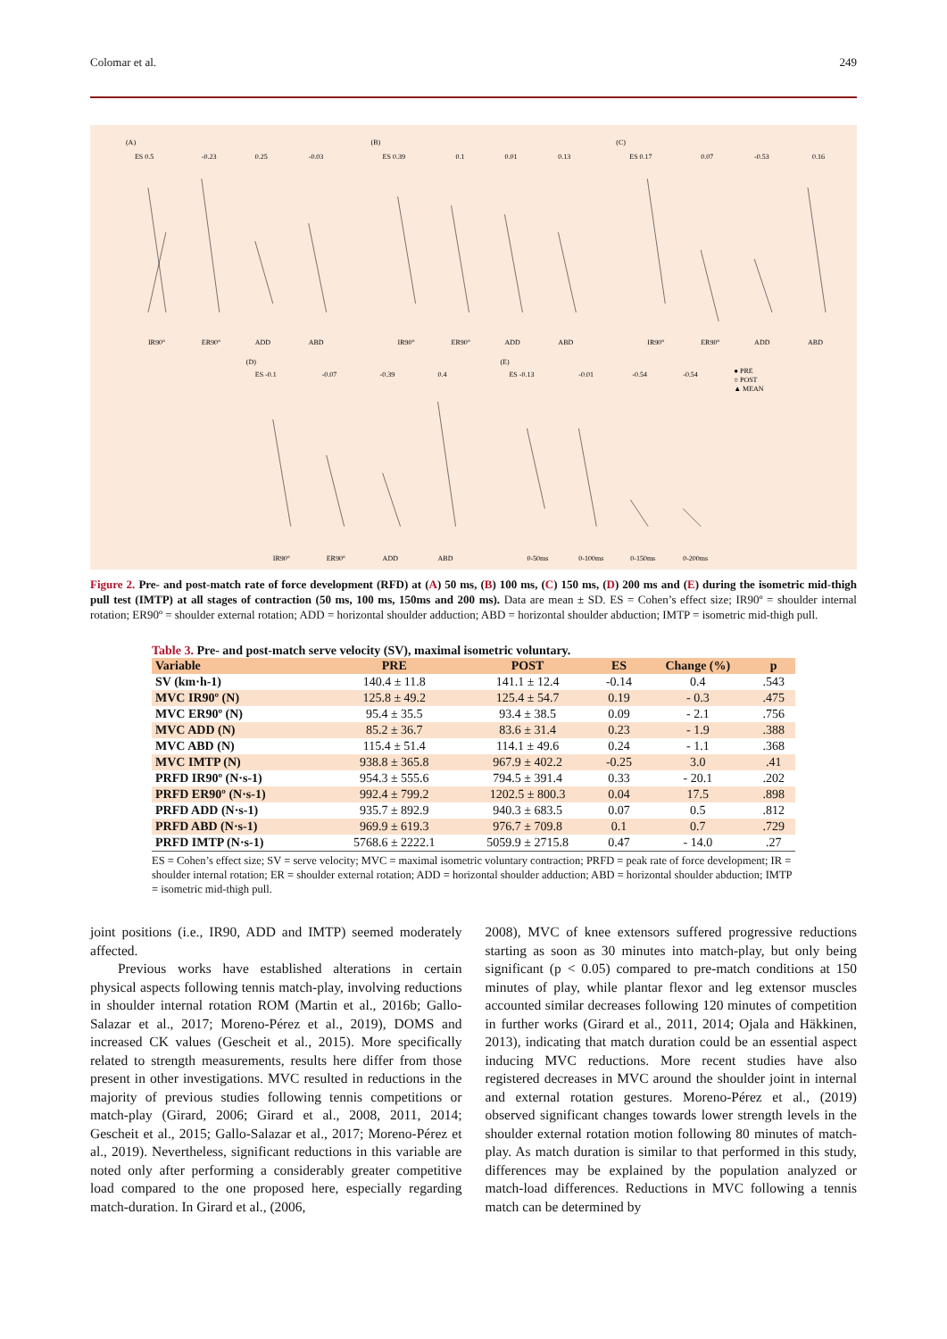Colomar et al. 249
(A)
(B)
(C)
ES 0.5
-0.23
0.25
-0.03
ES 0.39
0.1
0.01
0.13
ES 0.17
0.07
-0.53
0.16
IR90°
ER90°
ADD
ABD
IR90°
ER90°
ADD
ABD
IR90°
ER90°
ADD
ABD
(D)
(E)
ES -0.1
-0.07
-0.39
0.4
ES -0.13
-0.01
-0.54
-0.54
● PRE
○ POST
▲ MEAN
IR90°
ER90°
ADD
ABD
0-50ms
0-100ms
0-150ms
0-200ms
Figure 2. Pre- and post-match rate of force development (RFD) at (A) 50 ms, (B) 100 ms, (C) 150 ms, (D) 200 ms and (E) during the isometric mid-thigh pull test (IMTP) at all stages of contraction (50 ms, 100 ms, 150ms and 200 ms). Data are mean ± SD. ES = Cohen’s effect size; IR90º = shoulder internal rotation; ER90º = shoulder external rotation; ADD = horizontal shoulder adduction; ABD = horizontal shoulder abduction; IMTP = isometric mid-thigh pull.
Table 3. Pre- and post-match serve velocity (SV), maximal isometric voluntary.
| Variable | PRE | POST | ES | Change (%) | p |
| --- | --- | --- | --- | --- | --- |
| SV (km·h-1) | 140.4 ± 11.8 | 141.1 ± 12.4 | -0.14 | 0.4 | .543 |
| MVC IR90º (N) | 125.8 ± 49.2 | 125.4 ± 54.7 | 0.19 | - 0.3 | .475 |
| MVC ER90º (N) | 95.4 ± 35.5 | 93.4 ± 38.5 | 0.09 | - 2.1 | .756 |
| MVC ADD (N) | 85.2 ± 36.7 | 83.6 ± 31.4 | 0.23 | - 1.9 | .388 |
| MVC ABD (N) | 115.4 ± 51.4 | 114.1 ± 49.6 | 0.24 | - 1.1 | .368 |
| MVC IMTP (N) | 938.8 ± 365.8 | 967.9 ± 402.2 | -0.25 | 3.0 | .41 |
| PRFD IR90º (N·s-1) | 954.3 ± 555.6 | 794.5 ± 391.4 | 0.33 | - 20.1 | .202 |
| PRFD ER90º (N·s-1) | 992.4 ± 799.2 | 1202.5 ± 800.3 | 0.04 | 17.5 | .898 |
| PRFD ADD (N·s-1) | 935.7 ± 892.9 | 940.3 ± 683.5 | 0.07 | 0.5 | .812 |
| PRFD ABD (N·s-1) | 969.9 ± 619.3 | 976.7 ± 709.8 | 0.1 | 0.7 | .729 |
| PRFD IMTP (N·s-1) | 5768.6 ± 2222.1 | 5059.9 ± 2715.8 | 0.47 | - 14.0 | .27 |
ES = Cohen’s effect size; SV = serve velocity; MVC = maximal isometric voluntary contraction; PRFD = peak rate of force development; IR = shoulder internal rotation; ER = shoulder external rotation; ADD = horizontal shoulder adduction; ABD = horizontal shoulder abduction; IMTP = isometric mid-thigh pull.
joint positions (i.e., IR90, ADD and IMTP) seemed moderately affected.
Previous works have established alterations in certain physical aspects following tennis match-play, involving reductions in shoulder internal rotation ROM (Martin et al., 2016b; Gallo-Salazar et al., 2017; Moreno-Pérez et al., 2019), DOMS and increased CK values (Gescheit et al., 2015). More specifically related to strength measurements, results here differ from those present in other investigations. MVC resulted in reductions in the majority of previous studies following tennis competitions or match-play (Girard, 2006; Girard et al., 2008, 2011, 2014; Gescheit et al., 2015; Gallo-Salazar et al., 2017; Moreno-Pérez et al., 2019). Nevertheless, significant reductions in this variable are noted only after performing a considerably greater competitive load compared to the one proposed here, especially regarding match-duration. In Girard et al., (2006,
2008), MVC of knee extensors suffered progressive reductions starting as soon as 30 minutes into match-play, but only being significant (p < 0.05) compared to pre-match conditions at 150 minutes of play, while plantar flexor and leg extensor muscles accounted similar decreases following 120 minutes of competition in further works (Girard et al., 2011, 2014; Ojala and Häkkinen, 2013), indicating that match duration could be an essential aspect inducing MVC reductions. More recent studies have also registered decreases in MVC around the shoulder joint in internal and external rotation gestures. Moreno-Pérez et al., (2019) observed significant changes towards lower strength levels in the shoulder external rotation motion following 80 minutes of match-play. As match duration is similar to that performed in this study, differences may be explained by the population analyzed or match-load differences. Reductions in MVC following a tennis match can be determined by